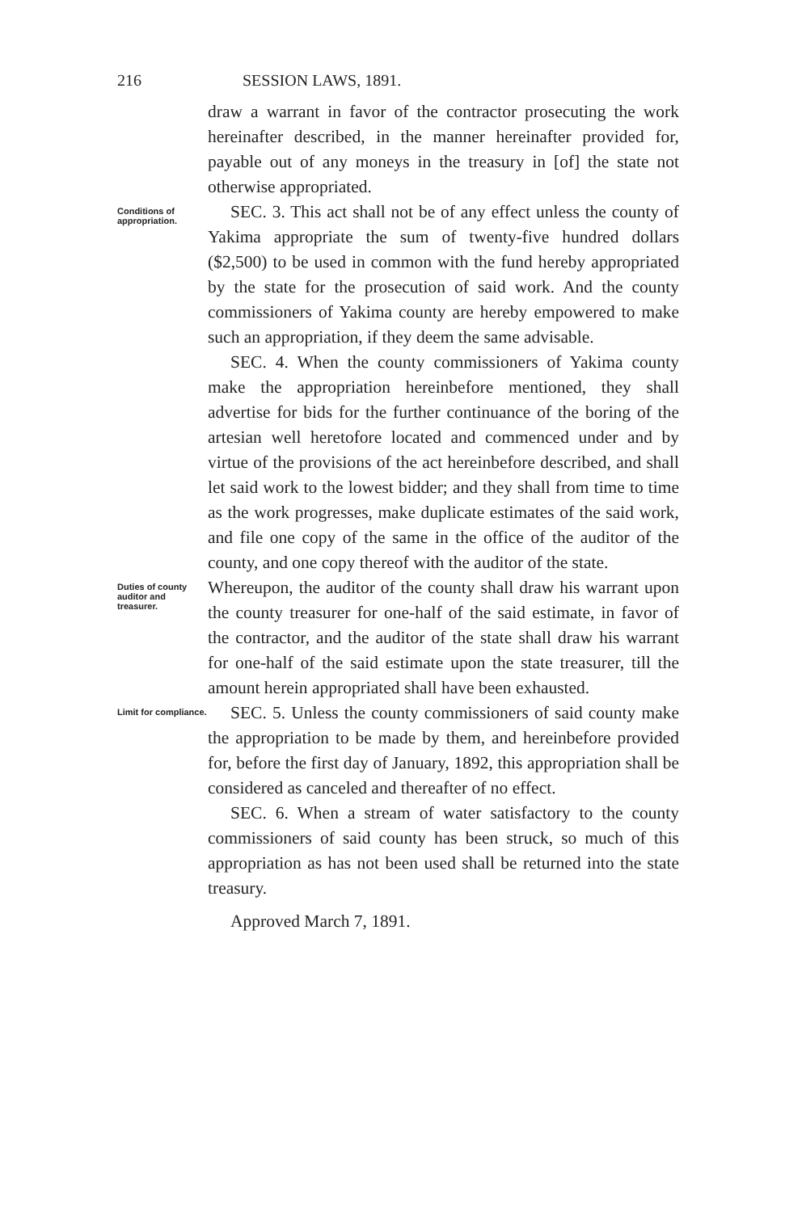216 SESSION LAWS, 1891.
draw a warrant in favor of the contractor prosecuting the work hereinafter described, in the manner hereinafter provided for, payable out of any moneys in the treasury in [of] the state not otherwise appropriated.
Conditions of appropriation.
SEC. 3. This act shall not be of any effect unless the county of Yakima appropriate the sum of twenty-five hundred dollars ($2,500) to be used in common with the fund hereby appropriated by the state for the prosecution of said work. And the county commissioners of Yakima county are hereby empowered to make such an appropriation, if they deem the same advisable.
SEC. 4. When the county commissioners of Yakima county make the appropriation hereinbefore mentioned, they shall advertise for bids for the further continuance of the boring of the artesian well heretofore located and commenced under and by virtue of the provisions of the act hereinbefore described, and shall let said work to the lowest bidder; and they shall from time to time as the work progresses, make duplicate estimates of the said work, and file one copy of the same in the office of the auditor of the county, and one copy thereof with the auditor of the state.
Duties of county auditor and treasurer.
Whereupon, the auditor of the county shall draw his warrant upon the county treasurer for one-half of the said estimate, in favor of the contractor, and the auditor of the state shall draw his warrant for one-half of the said estimate upon the state treasurer, till the amount herein appropriated shall have been exhausted.
Limit for compliance.
SEC. 5. Unless the county commissioners of said county make the appropriation to be made by them, and hereinbefore provided for, before the first day of January, 1892, this appropriation shall be considered as canceled and thereafter of no effect.
SEC. 6. When a stream of water satisfactory to the county commissioners of said county has been struck, so much of this appropriation as has not been used shall be returned into the state treasury.
Approved March 7, 1891.